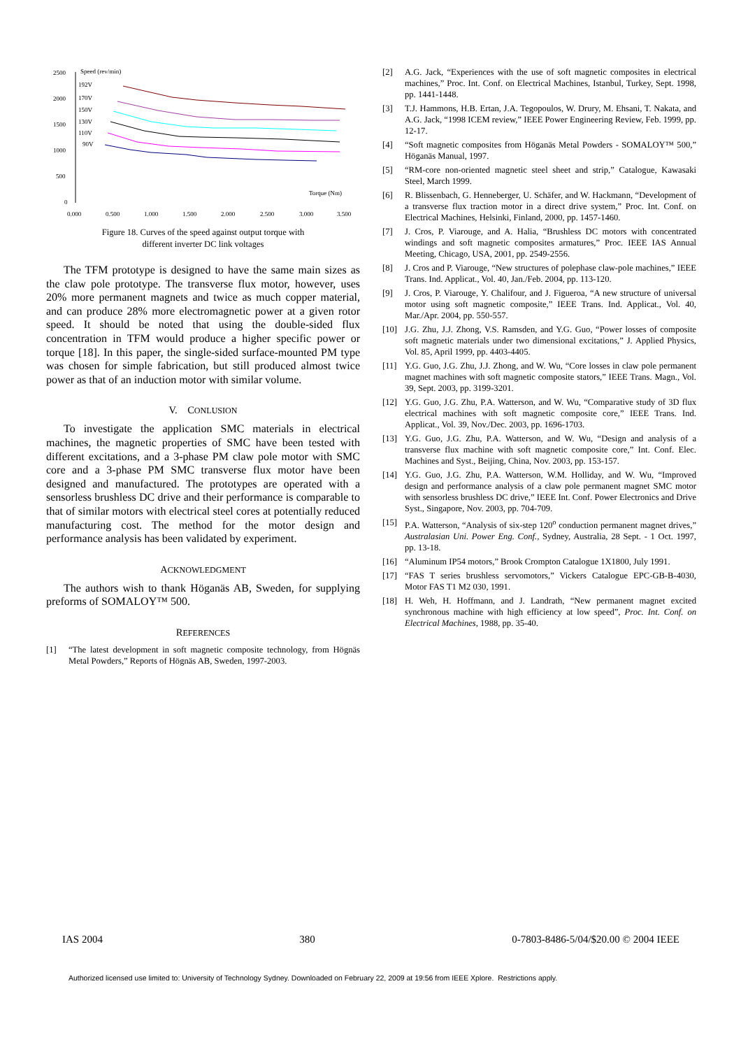2500
2000
1500
1000
500
0
Speed (rev/min)
192V
170V
150V
130V
110V
90V
Torque (Nm)
0.000
0.500
1.000
1.500
2.000
2.500
3.000
3.500
Figure 18. Curves of the speed against output torque with
different inverter DC link voltages
The TFM prototype is designed to have the same main sizes as the claw pole prototype. The transverse flux motor, however, uses 20% more permanent magnets and twice as much copper material, and can produce 28% more electromagnetic power at a given rotor speed. It should be noted that using the double-sided flux concentration in TFM would produce a higher specific power or torque [18]. In this paper, the single-sided surface-mounted PM type was chosen for simple fabrication, but still produced almost twice power as that of an induction motor with similar volume.
V. CONLUSION
To investigate the application SMC materials in electrical machines, the magnetic properties of SMC have been tested with different excitations, and a 3-phase PM claw pole motor with SMC core and a 3-phase PM SMC transverse flux motor have been designed and manufactured. The prototypes are operated with a sensorless brushless DC drive and their performance is comparable to that of similar motors with electrical steel cores at potentially reduced manufacturing cost. The method for the motor design and performance analysis has been validated by experiment.
ACKNOWLEDGMENT
The authors wish to thank Höganäs AB, Sweden, for supplying preforms of SOMALOY™ 500.
REFERENCES
[1] “The latest development in soft magnetic composite technology, from Högnäs Metal Powders,” Reports of Högnäs AB, Sweden, 1997-2003.
[2] A.G. Jack, “Experiences with the use of soft magnetic composites in electrical machines,” Proc. Int. Conf. on Electrical Machines, Istanbul, Turkey, Sept. 1998, pp. 1441-1448.
[3] T.J. Hammons, H.B. Ertan, J.A. Tegopoulos, W. Drury, M. Ehsani, T. Nakata, and A.G. Jack, “1998 ICEM review,” IEEE Power Engineering Review, Feb. 1999, pp. 12-17.
[4] “Soft magnetic composites from Höganäs Metal Powders - SOMALOY™ 500,” Höganäs Manual, 1997.
[5] “RM-core non-oriented magnetic steel sheet and strip,” Catalogue, Kawasaki Steel, March 1999.
[6] R. Blissenbach, G. Henneberger, U. Schäfer, and W. Hackmann, “Development of a transverse flux traction motor in a direct drive system,” Proc. Int. Conf. on Electrical Machines, Helsinki, Finland, 2000, pp. 1457-1460.
[7] J. Cros, P. Viarouge, and A. Halia, “Brushless DC motors with concentrated windings and soft magnetic composites armatures,” Proc. IEEE IAS Annual Meeting, Chicago, USA, 2001, pp. 2549-2556.
[8] J. Cros and P. Viarouge, “New structures of polephase claw-pole machines,” IEEE Trans. Ind. Applicat., Vol. 40, Jan./Feb. 2004, pp. 113-120.
[9] J. Cros, P. Viarouge, Y. Chalifour, and J. Figueroa, “A new structure of universal motor using soft magnetic composite,” IEEE Trans. Ind. Applicat., Vol. 40, Mar./Apr. 2004, pp. 550-557.
[10] J.G. Zhu, J.J. Zhong, V.S. Ramsden, and Y.G. Guo, “Power losses of composite soft magnetic materials under two dimensional excitations,” J. Applied Physics, Vol. 85, April 1999, pp. 4403-4405.
[11] Y.G. Guo, J.G. Zhu, J.J. Zhong, and W. Wu, “Core losses in claw pole permanent magnet machines with soft magnetic composite stators,” IEEE Trans. Magn., Vol. 39, Sept. 2003, pp. 3199-3201.
[12] Y.G. Guo, J.G. Zhu, P.A. Watterson, and W. Wu, “Comparative study of 3D flux electrical machines with soft magnetic composite core,” IEEE Trans. Ind. Applicat., Vol. 39, Nov./Dec. 2003, pp. 1696-1703.
[13] Y.G. Guo, J.G. Zhu, P.A. Watterson, and W. Wu, “Design and analysis of a transverse flux machine with soft magnetic composite core,” Int. Conf. Elec. Machines and Syst., Beijing, China, Nov. 2003, pp. 153-157.
[14] Y.G. Guo, J.G. Zhu, P.A. Watterson, W.M. Holliday, and W. Wu, “Improved design and performance analysis of a claw pole permanent magnet SMC motor with sensorless brushless DC drive,” IEEE Int. Conf. Power Electronics and Drive Syst., Singapore, Nov. 2003, pp. 704-709.
[15] P.A. Watterson, “Analysis of six-step 120<sup>o</sup> conduction permanent magnet drives,” Australasian Uni. Power Eng. Conf., Sydney, Australia, 28 Sept. - 1 Oct. 1997, pp. 13-18.
[16] “Aluminum IP54 motors,” Brook Crompton Catalogue 1X1800, July 1991.
[17] “FAS T series brushless servomotors,” Vickers Catalogue EPC-GB-B-4030, Motor FAS T1 M2 030, 1991.
[18] H. Weh, H. Hoffmann, and J. Landrath, “New permanent magnet excited synchronous machine with high efficiency at low speed”, Proc. Int. Conf. on Electrical Machines, 1988, pp. 35-40.
IAS 2004 380 0-7803-8486-5/04/$20.00 © 2004 IEEE
Authorized licensed use limited to: University of Technology Sydney. Downloaded on February 22, 2009 at 19:56 from IEEE Xplore. Restrictions apply.